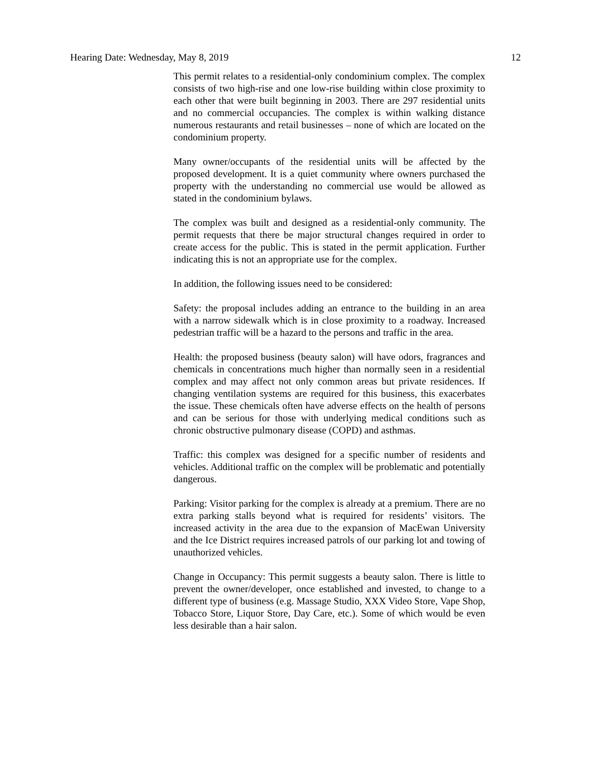Hearing Date: Wednesday, May 8, 2019 12
This permit relates to a residential-only condominium complex. The complex consists of two high-rise and one low-rise building within close proximity to each other that were built beginning in 2003. There are 297 residential units and no commercial occupancies. The complex is within walking distance numerous restaurants and retail businesses – none of which are located on the condominium property.
Many owner/occupants of the residential units will be affected by the proposed development. It is a quiet community where owners purchased the property with the understanding no commercial use would be allowed as stated in the condominium bylaws.
The complex was built and designed as a residential-only community. The permit requests that there be major structural changes required in order to create access for the public. This is stated in the permit application. Further indicating this is not an appropriate use for the complex.
In addition, the following issues need to be considered:
Safety: the proposal includes adding an entrance to the building in an area with a narrow sidewalk which is in close proximity to a roadway. Increased pedestrian traffic will be a hazard to the persons and traffic in the area.
Health: the proposed business (beauty salon) will have odors, fragrances and chemicals in concentrations much higher than normally seen in a residential complex and may affect not only common areas but private residences. If changing ventilation systems are required for this business, this exacerbates the issue. These chemicals often have adverse effects on the health of persons and can be serious for those with underlying medical conditions such as chronic obstructive pulmonary disease (COPD) and asthmas.
Traffic: this complex was designed for a specific number of residents and vehicles. Additional traffic on the complex will be problematic and potentially dangerous.
Parking: Visitor parking for the complex is already at a premium. There are no extra parking stalls beyond what is required for residents’ visitors. The increased activity in the area due to the expansion of MacEwan University and the Ice District requires increased patrols of our parking lot and towing of unauthorized vehicles.
Change in Occupancy: This permit suggests a beauty salon. There is little to prevent the owner/developer, once established and invested, to change to a different type of business (e.g. Massage Studio, XXX Video Store, Vape Shop, Tobacco Store, Liquor Store, Day Care, etc.). Some of which would be even less desirable than a hair salon.